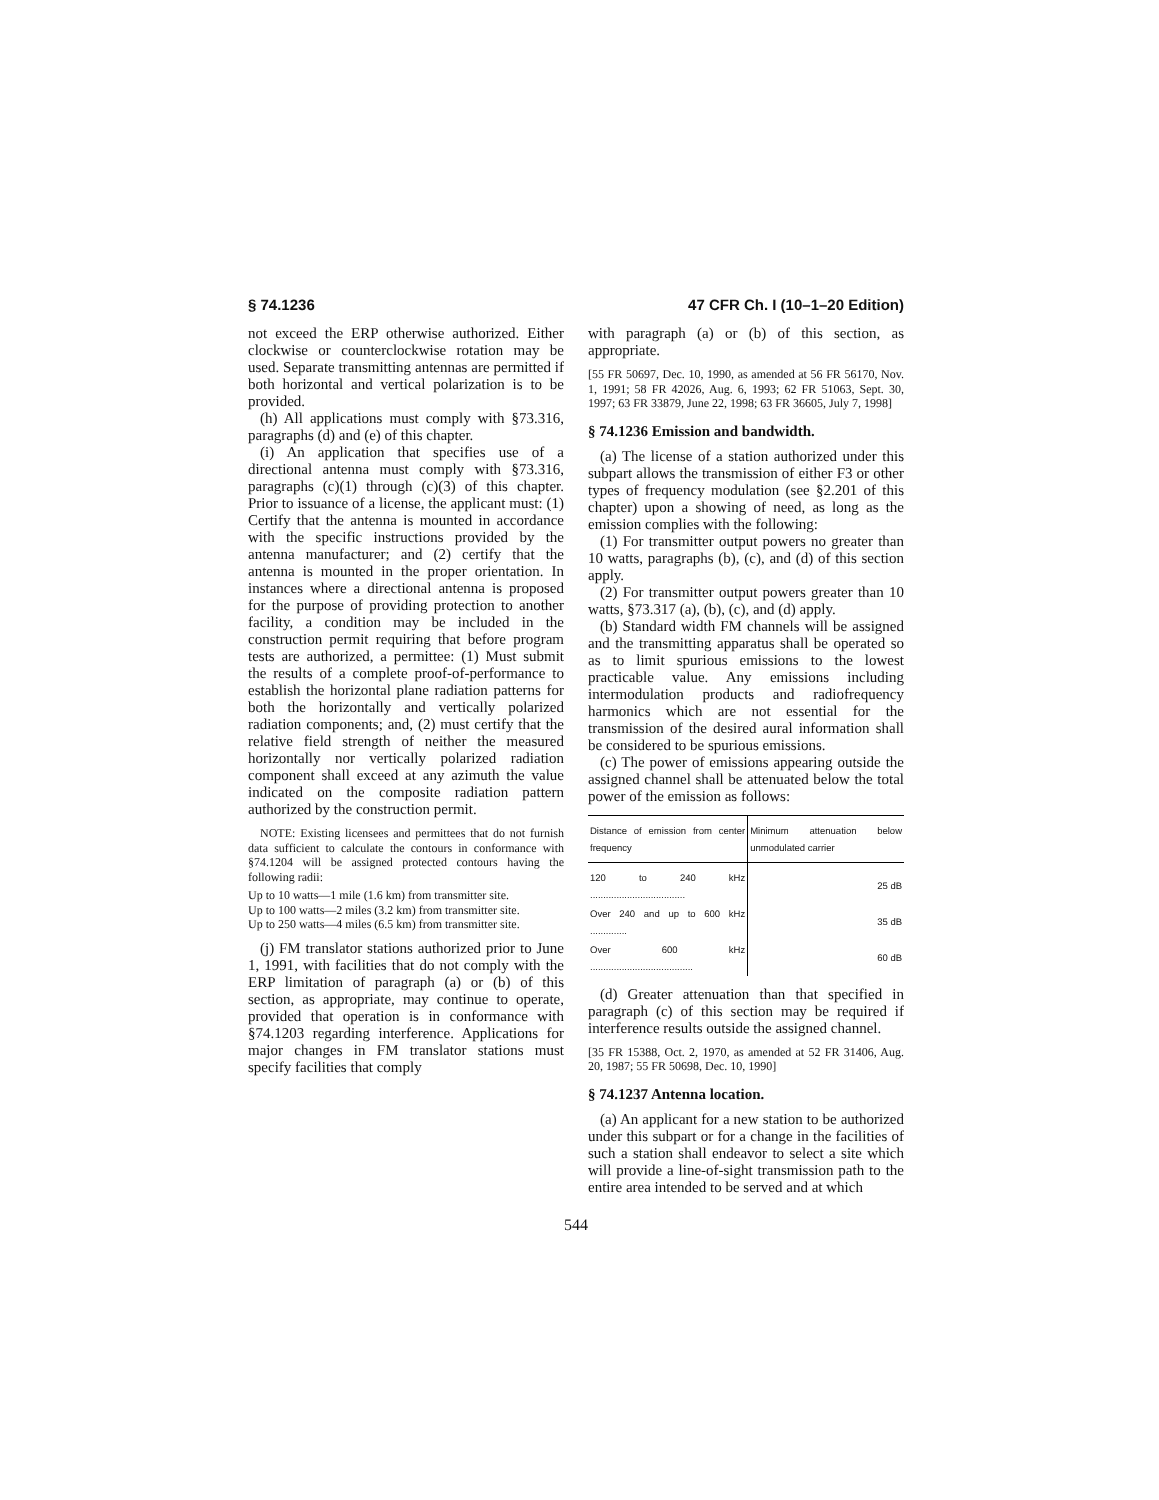§ 74.1236 47 CFR Ch. I (10–1–20 Edition)
not exceed the ERP otherwise authorized. Either clockwise or counterclockwise rotation may be used. Separate transmitting antennas are permitted if both horizontal and vertical polarization is to be provided.
(h) All applications must comply with §73.316, paragraphs (d) and (e) of this chapter.
(i) An application that specifies use of a directional antenna must comply with §73.316, paragraphs (c)(1) through (c)(3) of this chapter. Prior to issuance of a license, the applicant must: (1) Certify that the antenna is mounted in accordance with the specific instructions provided by the antenna manufacturer; and (2) certify that the antenna is mounted in the proper orientation. In instances where a directional antenna is proposed for the purpose of providing protection to another facility, a condition may be included in the construction permit requiring that before program tests are authorized, a permittee: (1) Must submit the results of a complete proof-of-performance to establish the horizontal plane radiation patterns for both the horizontally and vertically polarized radiation components; and, (2) must certify that the relative field strength of neither the measured horizontally nor vertically polarized radiation component shall exceed at any azimuth the value indicated on the composite radiation pattern authorized by the construction permit.
NOTE: Existing licensees and permittees that do not furnish data sufficient to calculate the contours in conformance with §74.1204 will be assigned protected contours having the following radii:
Up to 10 watts—1 mile (1.6 km) from transmitter site.
Up to 100 watts—2 miles (3.2 km) from transmitter site.
Up to 250 watts—4 miles (6.5 km) from transmitter site.
(j) FM translator stations authorized prior to June 1, 1991, with facilities that do not comply with the ERP limitation of paragraph (a) or (b) of this section, as appropriate, may continue to operate, provided that operation is in conformance with §74.1203 regarding interference. Applications for major changes in FM translator stations must specify facilities that comply
with paragraph (a) or (b) of this section, as appropriate.
[55 FR 50697, Dec. 10, 1990, as amended at 56 FR 56170, Nov. 1, 1991; 58 FR 42026, Aug. 6, 1993; 62 FR 51063, Sept. 30, 1997; 63 FR 33879, June 22, 1998; 63 FR 36605, July 7, 1998]
§ 74.1236 Emission and bandwidth.
(a) The license of a station authorized under this subpart allows the transmission of either F3 or other types of frequency modulation (see §2.201 of this chapter) upon a showing of need, as long as the emission complies with the following:
(1) For transmitter output powers no greater than 10 watts, paragraphs (b), (c), and (d) of this section apply.
(2) For transmitter output powers greater than 10 watts, §73.317 (a), (b), (c), and (d) apply.
(b) Standard width FM channels will be assigned and the transmitting apparatus shall be operated so as to limit spurious emissions to the lowest practicable value. Any emissions including intermodulation products and radiofrequency harmonics which are not essential for the transmission of the desired aural information shall be considered to be spurious emissions.
(c) The power of emissions appearing outside the assigned channel shall be attenuated below the total power of the emission as follows:
| Distance of emission from center frequency | Minimum attenuation below unmodulated carrier |
| --- | --- |
| 120 to 240 kHz .................................... | 25 dB |
| Over 240 and up to 600 kHz .............. | 35 dB |
| Over 600 kHz ....................................... | 60 dB |
(d) Greater attenuation than that specified in paragraph (c) of this section may be required if interference results outside the assigned channel.
[35 FR 15388, Oct. 2, 1970, as amended at 52 FR 31406, Aug. 20, 1987; 55 FR 50698, Dec. 10, 1990]
§ 74.1237 Antenna location.
(a) An applicant for a new station to be authorized under this subpart or for a change in the facilities of such a station shall endeavor to select a site which will provide a line-of-sight transmission path to the entire area intended to be served and at which
544